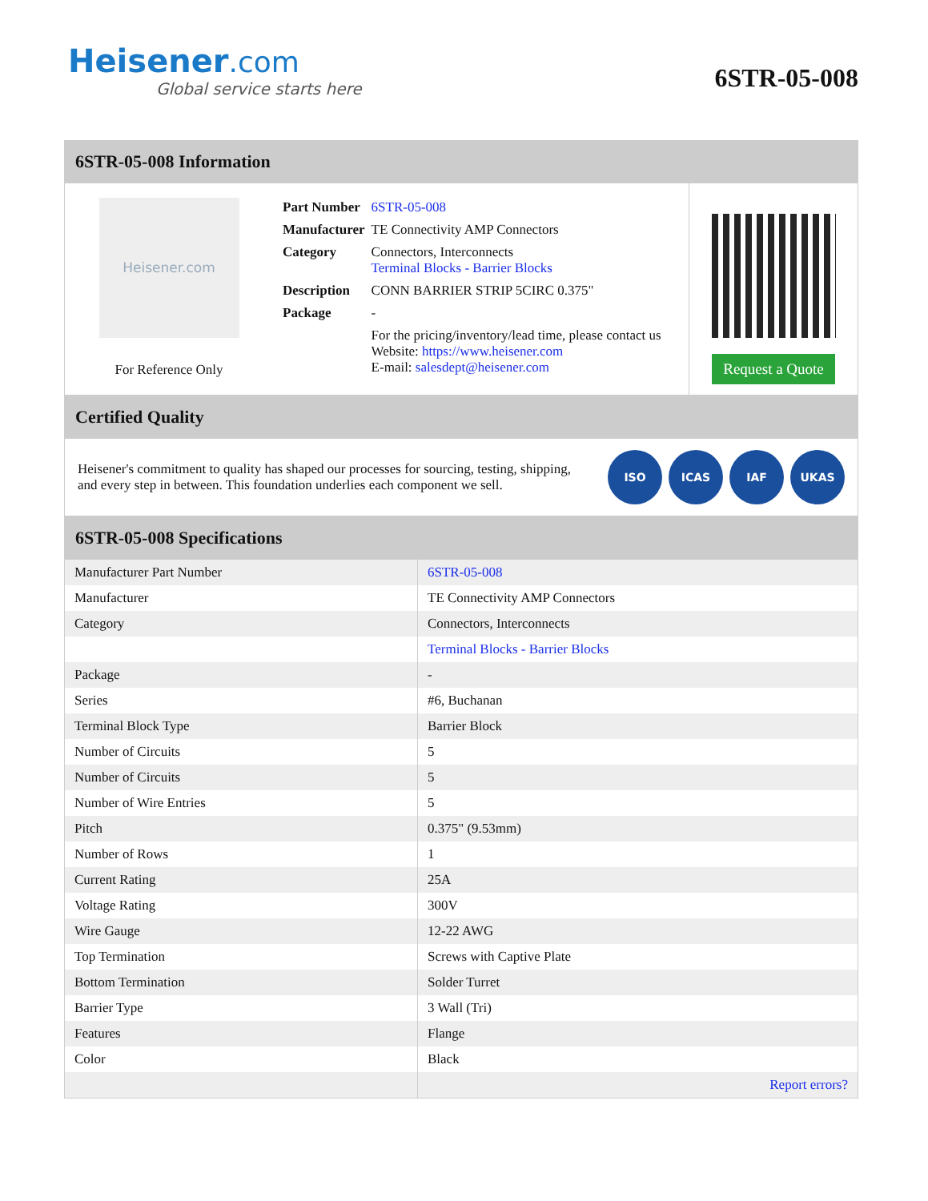Heisener.com
Global service starts here
6STR-05-008
6STR-05-008 Information
Heisener.com
For Reference Only
| Part Number | 6STR-05-008 |
| Manufacturer | TE Connectivity AMP Connectors |
| Category | Connectors, Interconnects Terminal Blocks - Barrier Blocks |
| Description | CONN BARRIER STRIP 5CIRC 0.375" |
| Package | - |
| | For the pricing/inventory/lead time, please contact us Website: https://www.heisener.com E-mail: salesdept@heisener.com |
Request a Quote
Certified Quality
Heisener's commitment to quality has shaped our processes for sourcing, testing, shipping, and every step in between. This foundation underlies each component we sell.
ISO ICAS IAF UKAS
6STR-05-008 Specifications
| Manufacturer Part Number | 6STR-05-008 |
| Manufacturer | TE Connectivity AMP Connectors |
| Category | Connectors, Interconnects |
| | Terminal Blocks - Barrier Blocks |
| Package | - |
| Series | #6, Buchanan |
| Terminal Block Type | Barrier Block |
| Number of Circuits | 5 |
| Number of Circuits | 5 |
| Number of Wire Entries | 5 |
| Pitch | 0.375" (9.53mm) |
| Number of Rows | 1 |
| Current Rating | 25A |
| Voltage Rating | 300V |
| Wire Gauge | 12-22 AWG |
| Top Termination | Screws with Captive Plate |
| Bottom Termination | Solder Turret |
| Barrier Type | 3 Wall (Tri) |
| Features | Flange |
| Color | Black |
| | Report errors? |